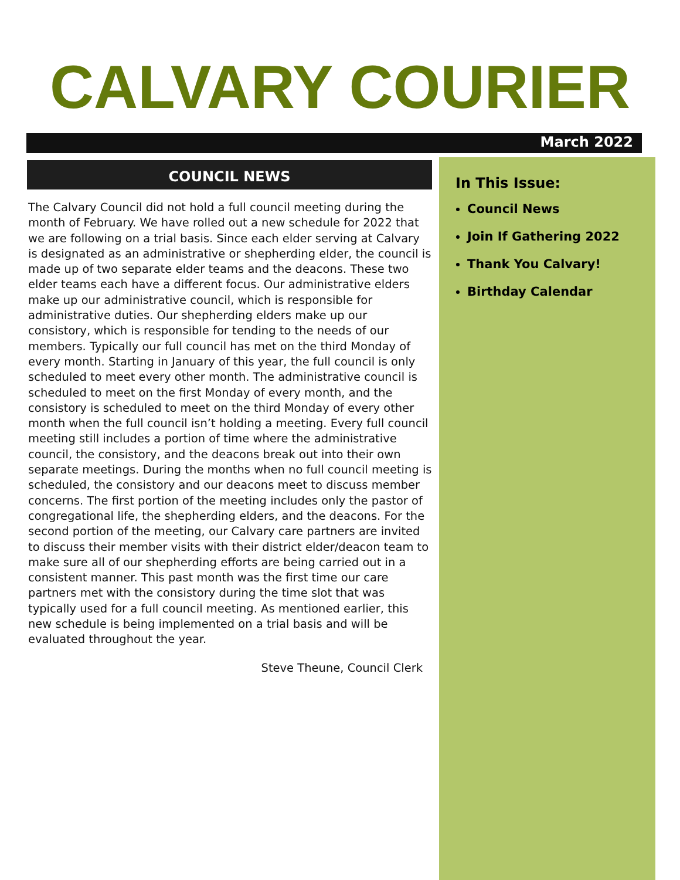CALVARY COURIER
March 2022
In This Issue:
Council News
Join If Gathering 2022
Thank You Calvary!
Birthday Calendar
COUNCIL NEWS
The Calvary Council did not hold a full council meeting during the month of February. We have rolled out a new schedule for 2022 that we are following on a trial basis. Since each elder serving at Calvary is designated as an administrative or shepherding elder, the council is made up of two separate elder teams and the deacons. These two elder teams each have a different focus. Our administrative elders make up our administrative council, which is responsible for administrative duties. Our shepherding elders make up our consistory, which is responsible for tending to the needs of our members. Typically our full council has met on the third Monday of every month. Starting in January of this year, the full council is only scheduled to meet every other month. The administrative council is scheduled to meet on the first Monday of every month, and the consistory is scheduled to meet on the third Monday of every other month when the full council isn’t holding a meeting. Every full council meeting still includes a portion of time where the administrative council, the consistory, and the deacons break out into their own separate meetings. During the months when no full council meeting is scheduled, the consistory and our deacons meet to discuss member concerns. The first portion of the meeting includes only the pastor of congregational life, the shepherding elders, and the deacons. For the second portion of the meeting, our Calvary care partners are invited to discuss their member visits with their district elder/deacon team to make sure all of our shepherding efforts are being carried out in a consistent manner. This past month was the first time our care partners met with the consistory during the time slot that was typically used for a full council meeting. As mentioned earlier, this new schedule is being implemented on a trial basis and will be evaluated throughout the year.
Steve Theune, Council Clerk